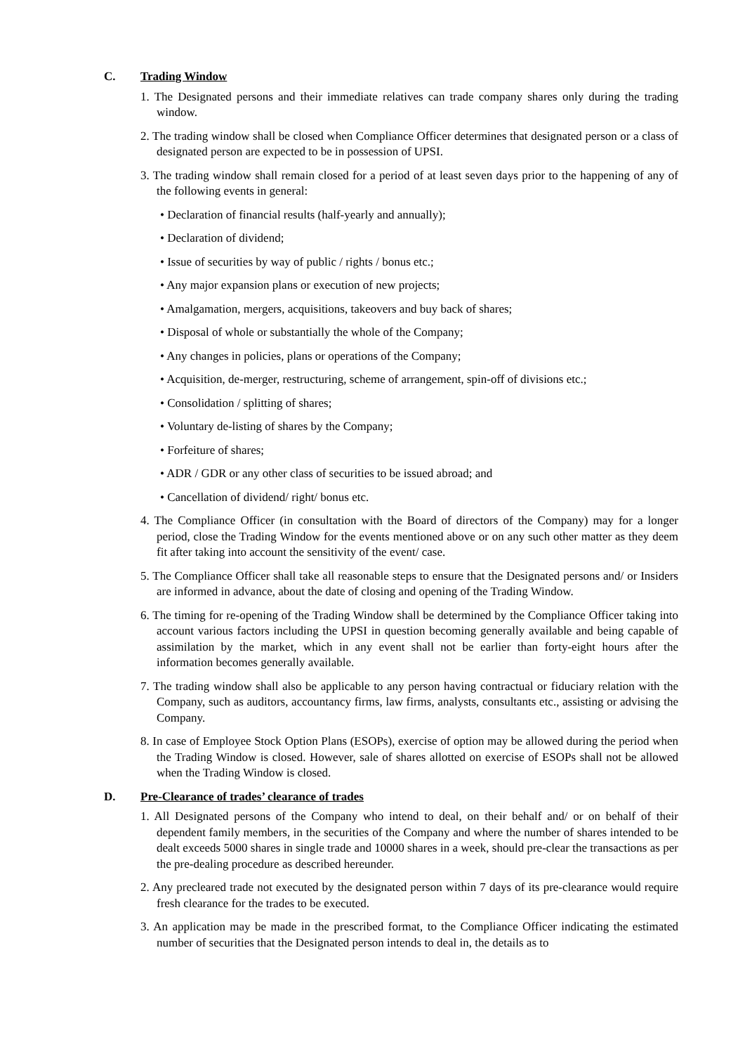C. Trading Window
1. The Designated persons and their immediate relatives can trade company shares only during the trading window.
2. The trading window shall be closed when Compliance Officer determines that designated person or a class of designated person are expected to be in possession of UPSI.
3. The trading window shall remain closed for a period of at least seven days prior to the happening of any of the following events in general:
• Declaration of financial results (half-yearly and annually);
• Declaration of dividend;
• Issue of securities by way of public / rights / bonus etc.;
• Any major expansion plans or execution of new projects;
• Amalgamation, mergers, acquisitions, takeovers and buy back of shares;
• Disposal of whole or substantially the whole of the Company;
• Any changes in policies, plans or operations of the Company;
• Acquisition, de-merger, restructuring, scheme of arrangement, spin-off of divisions etc.;
• Consolidation / splitting of shares;
• Voluntary de-listing of shares by the Company;
• Forfeiture of shares;
• ADR / GDR or any other class of securities to be issued abroad; and
• Cancellation of dividend/ right/ bonus etc.
4. The Compliance Officer (in consultation with the Board of directors of the Company) may for a longer period, close the Trading Window for the events mentioned above or on any such other matter as they deem fit after taking into account the sensitivity of the event/ case.
5. The Compliance Officer shall take all reasonable steps to ensure that the Designated persons and/ or Insiders are informed in advance, about the date of closing and opening of the Trading Window.
6. The timing for re-opening of the Trading Window shall be determined by the Compliance Officer taking into account various factors including the UPSI in question becoming generally available and being capable of assimilation by the market, which in any event shall not be earlier than forty-eight hours after the information becomes generally available.
7. The trading window shall also be applicable to any person having contractual or fiduciary relation with the Company, such as auditors, accountancy firms, law firms, analysts, consultants etc., assisting or advising the Company.
8. In case of Employee Stock Option Plans (ESOPs), exercise of option may be allowed during the period when the Trading Window is closed. However, sale of shares allotted on exercise of ESOPs shall not be allowed when the Trading Window is closed.
D. Pre-Clearance of trades’ clearance of trades
1. All Designated persons of the Company who intend to deal, on their behalf and/ or on behalf of their dependent family members, in the securities of the Company and where the number of shares intended to be dealt exceeds 5000 shares in single trade and 10000 shares in a week, should pre-clear the transactions as per the pre-dealing procedure as described hereunder.
2. Any precleared trade not executed by the designated person within 7 days of its pre-clearance would require fresh clearance for the trades to be executed.
3. An application may be made in the prescribed format, to the Compliance Officer indicating the estimated number of securities that the Designated person intends to deal in, the details as to